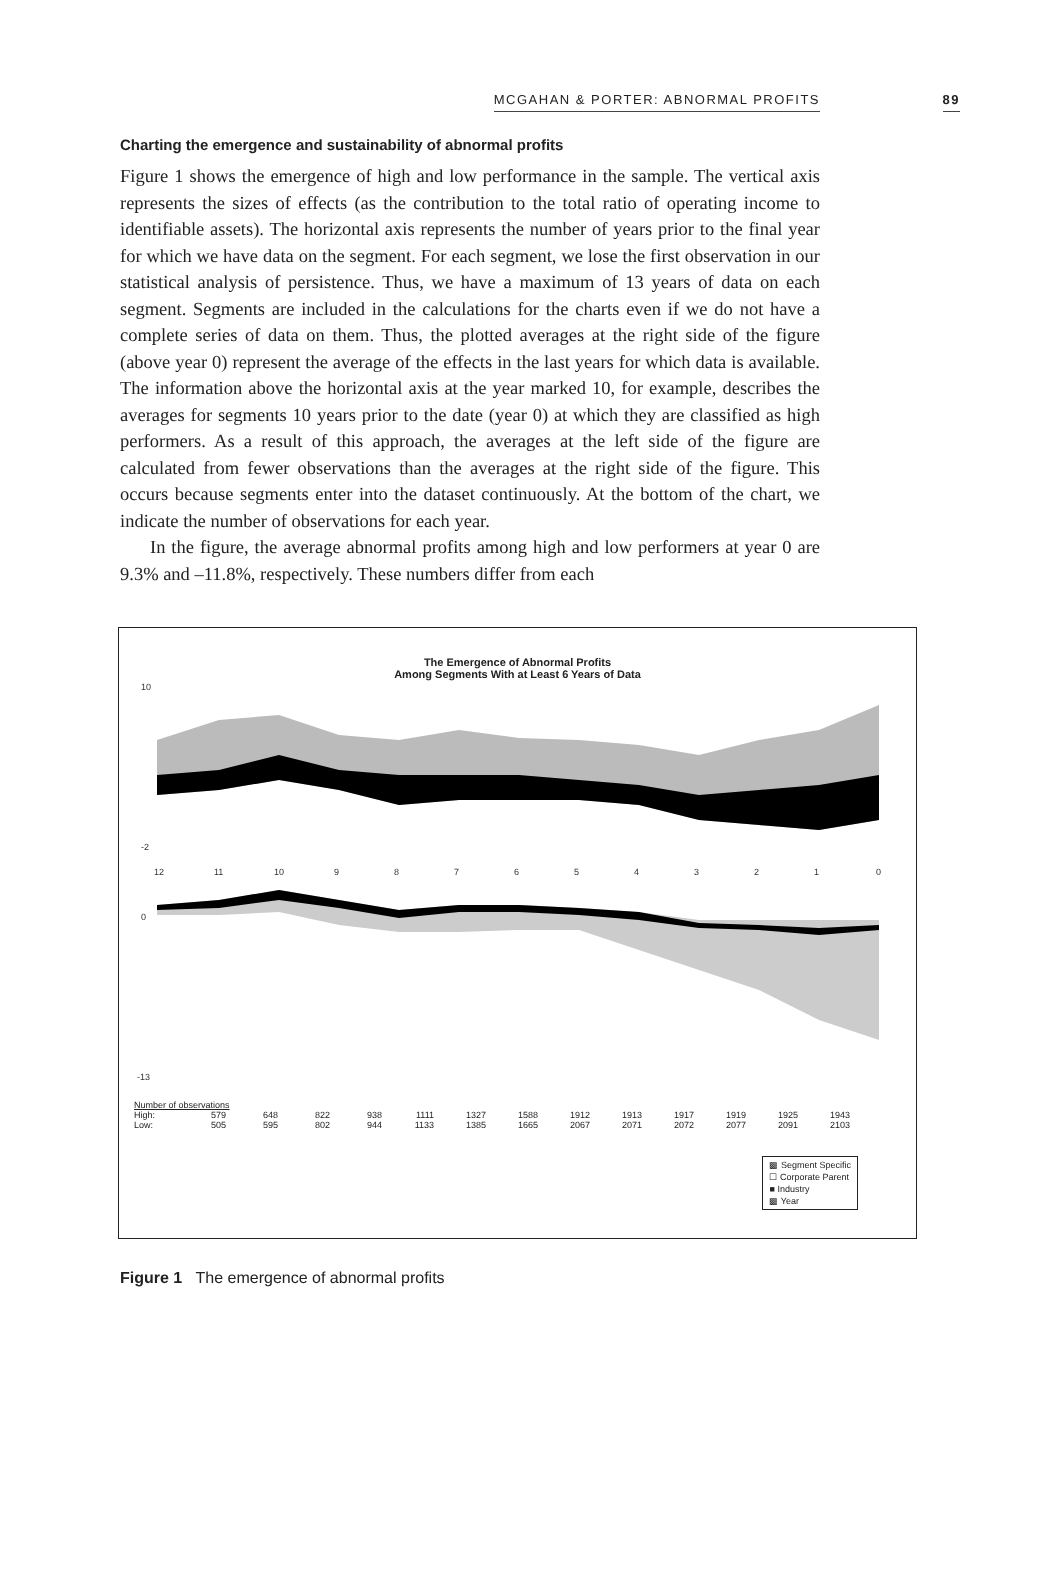MCGAHAN & PORTER: ABNORMAL PROFITS 89
Charting the emergence and sustainability of abnormal profits
Figure 1 shows the emergence of high and low performance in the sample. The vertical axis represents the sizes of effects (as the contribution to the total ratio of operating income to identifiable assets). The horizontal axis represents the number of years prior to the final year for which we have data on the segment. For each segment, we lose the first observation in our statistical analysis of persistence. Thus, we have a maximum of 13 years of data on each segment. Segments are included in the calculations for the charts even if we do not have a complete series of data on them. Thus, the plotted averages at the right side of the figure (above year 0) represent the average of the effects in the last years for which data is available. The information above the horizontal axis at the year marked 10, for example, describes the averages for segments 10 years prior to the date (year 0) at which they are classified as high performers. As a result of this approach, the averages at the left side of the figure are calculated from fewer observations than the averages at the right side of the figure. This occurs because segments enter into the dataset continuously. At the bottom of the chart, we indicate the number of observations for each year.
In the figure, the average abnormal profits among high and low performers at year 0 are 9.3% and –11.8%, respectively. These numbers differ from each
The Emergence of Abnormal Profits
Among Segments With at Least 6 Years of Data
10
-2
12
11
10
9
8
7
6
5
4
3
2
1
0
0
-13
Number of observations
| High: | 579 | 648 | 822 | 938 | 1111 | 1327 | 1588 | 1912 | 1913 | 1917 | 1919 | 1925 | 1943 |
| Low: | 505 | 595 | 802 | 944 | 1133 | 1385 | 1665 | 2067 | 2071 | 2072 | 2077 | 2091 | 2103 |
▩ Segment Specific
☐ Corporate Parent
■ Industry
▩ Year
Figure 1 The emergence of abnormal profits